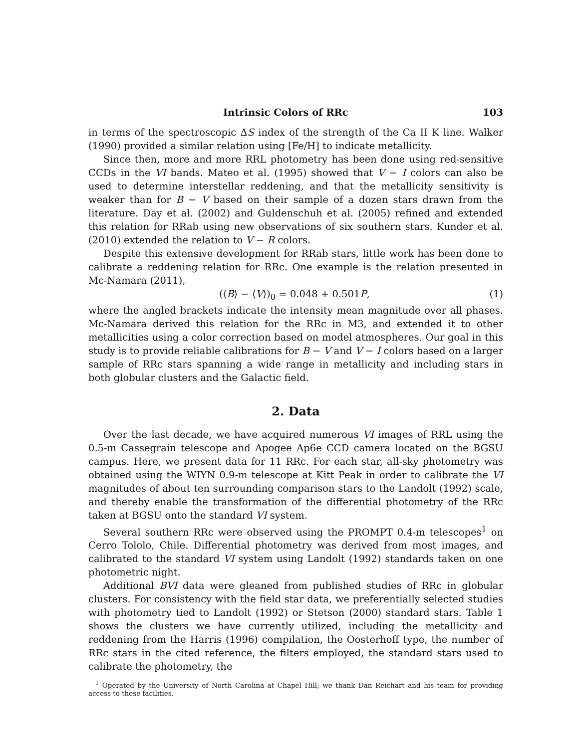Intrinsic Colors of RRc 103
in terms of the spectroscopic ΔS index of the strength of the Ca II K line. Walker (1990) provided a similar relation using [Fe/H] to indicate metallicity.
Since then, more and more RRL photometry has been done using red-sensitive CCDs in the VI bands. Mateo et al. (1995) showed that V − I colors can also be used to determine interstellar reddening, and that the metallicity sensitivity is weaker than for B − V based on their sample of a dozen stars drawn from the literature. Day et al. (2002) and Guldenschuh et al. (2005) refined and extended this relation for RRab using new observations of six southern stars. Kunder et al. (2010) extended the relation to V − R colors.
Despite this extensive development for RRab stars, little work has been done to calibrate a reddening relation for RRc. One example is the relation presented in Mc-Namara (2011),
(⟨B⟩ − ⟨V⟩)<sub>0</sub> = 0.048 + 0.501P, (1)
where the angled brackets indicate the intensity mean magnitude over all phases. Mc-Namara derived this relation for the RRc in M3, and extended it to other metallicities using a color correction based on model atmospheres. Our goal in this study is to provide reliable calibrations for B − V and V − I colors based on a larger sample of RRc stars spanning a wide range in metallicity and including stars in both globular clusters and the Galactic field.
2. Data
Over the last decade, we have acquired numerous VI images of RRL using the 0.5-m Cassegrain telescope and Apogee Ap6e CCD camera located on the BGSU campus. Here, we present data for 11 RRc. For each star, all-sky photometry was obtained using the WIYN 0.9-m telescope at Kitt Peak in order to calibrate the VI magnitudes of about ten surrounding comparison stars to the Landolt (1992) scale, and thereby enable the transformation of the differential photometry of the RRc taken at BGSU onto the standard VI system.
Several southern RRc were observed using the PROMPT 0.4-m telescopes<sup>1</sup> on Cerro Tololo, Chile. Differential photometry was derived from most images, and calibrated to the standard VI system using Landolt (1992) standards taken on one photometric night.
Additional BVI data were gleaned from published studies of RRc in globular clusters. For consistency with the field star data, we preferentially selected studies with photometry tied to Landolt (1992) or Stetson (2000) standard stars. Table 1 shows the clusters we have currently utilized, including the metallicity and reddening from the Harris (1996) compilation, the Oosterhoff type, the number of RRc stars in the cited reference, the filters employed, the standard stars used to calibrate the photometry, the
<sup>1</sup> Operated by the University of North Carolina at Chapel Hill; we thank Dan Reichart and his team for providing access to these facilities.